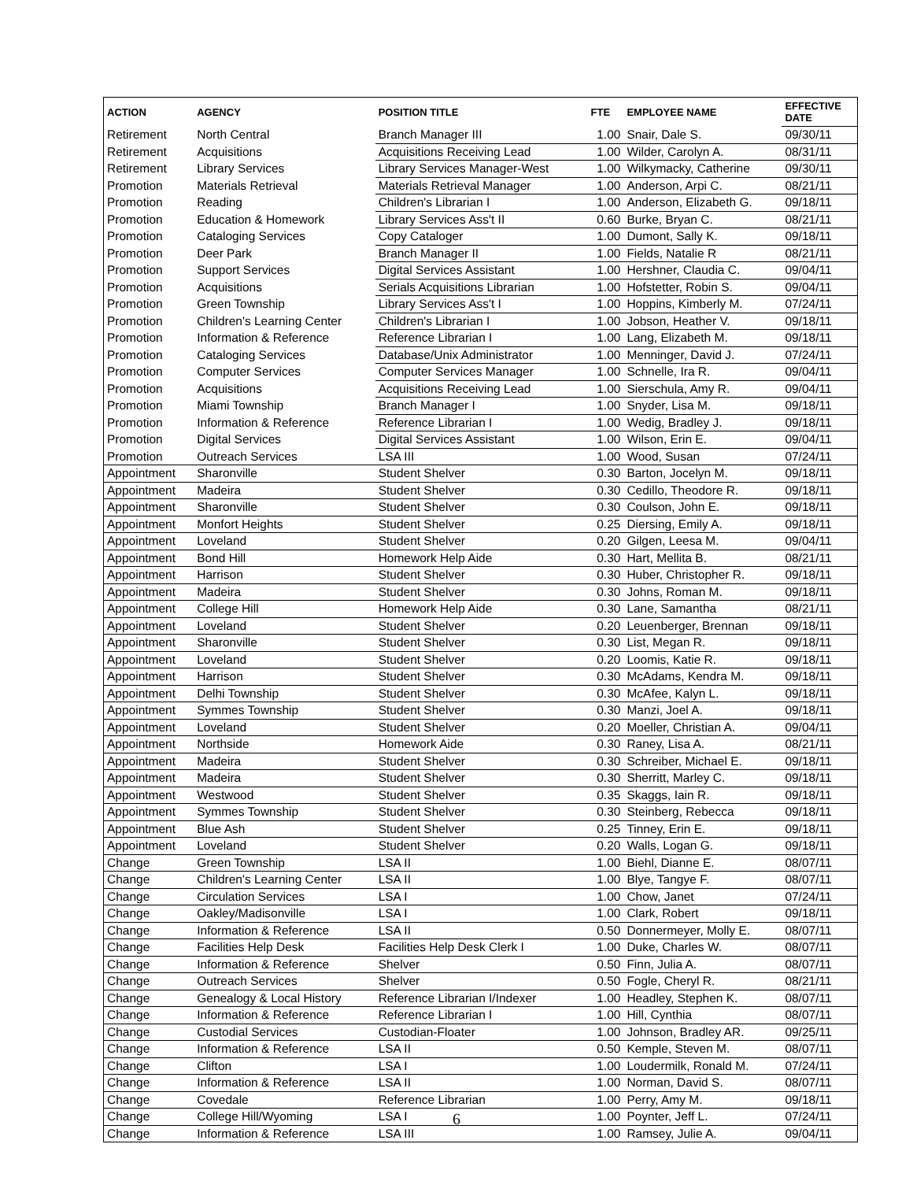| ACTION | AGENCY | POSITION TITLE | FTE | EMPLOYEE NAME | EFFECTIVE DATE |
| --- | --- | --- | --- | --- | --- |
| Retirement | North Central | Branch Manager III | 1.00 | Snair, Dale S. | 09/30/11 |
| Retirement | Acquisitions | Acquisitions Receiving Lead | 1.00 | Wilder, Carolyn A. | 08/31/11 |
| Retirement | Library Services | Library Services Manager-West | 1.00 | Wilkymacky, Catherine | 09/30/11 |
| Promotion | Materials Retrieval | Materials Retrieval Manager | 1.00 | Anderson, Arpi C. | 08/21/11 |
| Promotion | Reading | Children's Librarian I | 1.00 | Anderson, Elizabeth G. | 09/18/11 |
| Promotion | Education & Homework | Library Services Ass't II | 0.60 | Burke, Bryan C. | 08/21/11 |
| Promotion | Cataloging Services | Copy Cataloger | 1.00 | Dumont, Sally K. | 09/18/11 |
| Promotion | Deer Park | Branch Manager II | 1.00 | Fields, Natalie R | 08/21/11 |
| Promotion | Support Services | Digital Services Assistant | 1.00 | Hershner, Claudia C. | 09/04/11 |
| Promotion | Acquisitions | Serials Acquisitions Librarian | 1.00 | Hofstetter, Robin S. | 09/04/11 |
| Promotion | Green Township | Library Services Ass't I | 1.00 | Hoppins, Kimberly M. | 07/24/11 |
| Promotion | Children's Learning Center | Children's Librarian I | 1.00 | Jobson, Heather V. | 09/18/11 |
| Promotion | Information & Reference | Reference Librarian I | 1.00 | Lang, Elizabeth M. | 09/18/11 |
| Promotion | Cataloging Services | Database/Unix Administrator | 1.00 | Menninger, David J. | 07/24/11 |
| Promotion | Computer Services | Computer Services Manager | 1.00 | Schnelle, Ira R. | 09/04/11 |
| Promotion | Acquisitions | Acquisitions Receiving Lead | 1.00 | Sierschula, Amy R. | 09/04/11 |
| Promotion | Miami Township | Branch Manager I | 1.00 | Snyder, Lisa M. | 09/18/11 |
| Promotion | Information & Reference | Reference Librarian I | 1.00 | Wedig, Bradley J. | 09/18/11 |
| Promotion | Digital Services | Digital Services Assistant | 1.00 | Wilson, Erin E. | 09/04/11 |
| Promotion | Outreach Services | LSA III | 1.00 | Wood, Susan | 07/24/11 |
| Appointment | Sharonville | Student Shelver | 0.30 | Barton, Jocelyn M. | 09/18/11 |
| Appointment | Madeira | Student Shelver | 0.30 | Cedillo, Theodore R. | 09/18/11 |
| Appointment | Sharonville | Student Shelver | 0.30 | Coulson, John E. | 09/18/11 |
| Appointment | Monfort Heights | Student Shelver | 0.25 | Diersing, Emily A. | 09/18/11 |
| Appointment | Loveland | Student Shelver | 0.20 | Gilgen, Leesa M. | 09/04/11 |
| Appointment | Bond Hill | Homework Help Aide | 0.30 | Hart, Mellita B. | 08/21/11 |
| Appointment | Harrison | Student Shelver | 0.30 | Huber, Christopher R. | 09/18/11 |
| Appointment | Madeira | Student Shelver | 0.30 | Johns, Roman M. | 09/18/11 |
| Appointment | College Hill | Homework Help Aide | 0.30 | Lane, Samantha | 08/21/11 |
| Appointment | Loveland | Student Shelver | 0.20 | Leuenberger, Brennan | 09/18/11 |
| Appointment | Sharonville | Student Shelver | 0.30 | List, Megan R. | 09/18/11 |
| Appointment | Loveland | Student Shelver | 0.20 | Loomis, Katie R. | 09/18/11 |
| Appointment | Harrison | Student Shelver | 0.30 | McAdams, Kendra M. | 09/18/11 |
| Appointment | Delhi Township | Student Shelver | 0.30 | McAfee, Kalyn L. | 09/18/11 |
| Appointment | Symmes Township | Student Shelver | 0.30 | Manzi, Joel A. | 09/18/11 |
| Appointment | Loveland | Student Shelver | 0.20 | Moeller, Christian A. | 09/04/11 |
| Appointment | Northside | Homework Aide | 0.30 | Raney, Lisa A. | 08/21/11 |
| Appointment | Madeira | Student Shelver | 0.30 | Schreiber, Michael E. | 09/18/11 |
| Appointment | Madeira | Student Shelver | 0.30 | Sherritt, Marley C. | 09/18/11 |
| Appointment | Westwood | Student Shelver | 0.35 | Skaggs, Iain R. | 09/18/11 |
| Appointment | Symmes Township | Student Shelver | 0.30 | Steinberg, Rebecca | 09/18/11 |
| Appointment | Blue Ash | Student Shelver | 0.25 | Tinney, Erin E. | 09/18/11 |
| Appointment | Loveland | Student Shelver | 0.20 | Walls, Logan G. | 09/18/11 |
| Change | Green Township | LSA II | 1.00 | Biehl, Dianne E. | 08/07/11 |
| Change | Children's Learning Center | LSA II | 1.00 | Blye, Tangye F. | 08/07/11 |
| Change | Circulation Services | LSA I | 1.00 | Chow, Janet | 07/24/11 |
| Change | Oakley/Madisonville | LSA I | 1.00 | Clark, Robert | 09/18/11 |
| Change | Information & Reference | LSA II | 0.50 | Donnermeyer, Molly E. | 08/07/11 |
| Change | Facilities Help Desk | Facilities Help Desk Clerk I | 1.00 | Duke, Charles W. | 08/07/11 |
| Change | Information & Reference | Shelver | 0.50 | Finn, Julia A. | 08/07/11 |
| Change | Outreach Services | Shelver | 0.50 | Fogle, Cheryl R. | 08/21/11 |
| Change | Genealogy & Local History | Reference Librarian I/Indexer | 1.00 | Headley, Stephen K. | 08/07/11 |
| Change | Information & Reference | Reference Librarian I | 1.00 | Hill, Cynthia | 08/07/11 |
| Change | Custodial Services | Custodian-Floater | 1.00 | Johnson, Bradley AR. | 09/25/11 |
| Change | Information & Reference | LSA II | 0.50 | Kemple, Steven M. | 08/07/11 |
| Change | Clifton | LSA I | 1.00 | Loudermilk, Ronald M. | 07/24/11 |
| Change | Information & Reference | LSA II | 1.00 | Norman, David S. | 08/07/11 |
| Change | Covedale | Reference Librarian | 1.00 | Perry, Amy M. | 09/18/11 |
| Change | College Hill/Wyoming | LSA I | 1.00 | Poynter, Jeff L. | 07/24/11 |
| Change | Information & Reference | LSA III | 1.00 | Ramsey, Julie A. | 09/04/11 |
6